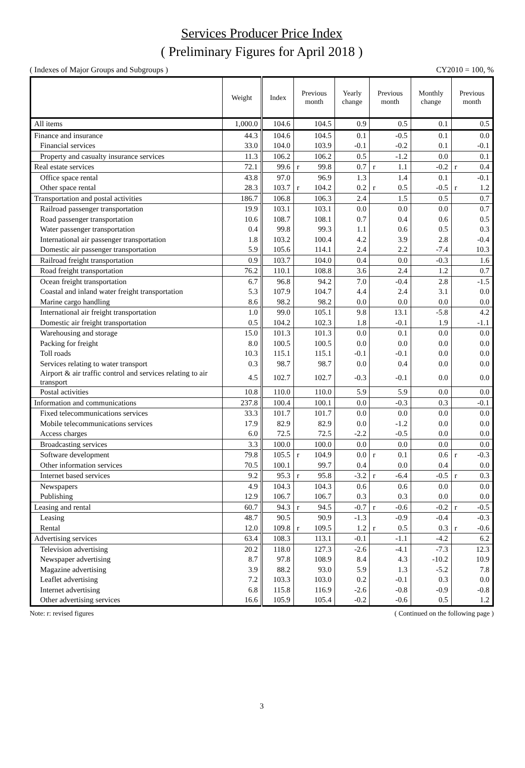Services Producer Price Index
( Preliminary Figures for April 2018 )
( Indexes of Major Groups and Subgroups ) CY2010 = 100, %
| | Weight | Index | Previous month | Yearly change | Previous month | Monthly change | Previous month |
| --- | --- | --- | --- | --- | --- | --- | --- |
| All items | 1,000.0 | 104.6 | 104.5 | 0.9 | 0.5 | 0.1 | 0.5 |
| Finance and insurance | 44.3 | 104.6 | 104.5 | 0.1 | -0.5 | 0.1 | 0.0 |
| Financial services | 33.0 | 104.0 | 103.9 | -0.1 | -0.2 | 0.1 | -0.1 |
| Property and casualty insurance services | 11.3 | 106.2 | 106.2 | 0.5 | -1.2 | 0.0 | 0.1 |
| Real estate services | 72.1 | 99.6 | r 99.8 | 0.7 | r 1.1 | -0.2 | r 0.4 |
| Office space rental | 43.8 | 97.0 | 96.9 | 1.3 | 1.4 | 0.1 | -0.1 |
| Other space rental | 28.3 | 103.7 | r 104.2 | 0.2 | r 0.5 | -0.5 | r 1.2 |
| Transportation and postal activities | 186.7 | 106.8 | 106.3 | 2.4 | 1.5 | 0.5 | 0.7 |
| Railroad passenger transportation | 19.9 | 103.1 | 103.1 | 0.0 | 0.0 | 0.0 | 0.7 |
| Road passenger transportation | 10.6 | 108.7 | 108.1 | 0.7 | 0.4 | 0.6 | 0.5 |
| Water passenger transportation | 0.4 | 99.8 | 99.3 | 1.1 | 0.6 | 0.5 | 0.3 |
| International air passenger transportation | 1.8 | 103.2 | 100.4 | 4.2 | 3.9 | 2.8 | -0.4 |
| Domestic air passenger transportation | 5.9 | 105.6 | 114.1 | 2.4 | 2.2 | -7.4 | 10.3 |
| Railroad freight transportation | 0.9 | 103.7 | 104.0 | 0.4 | 0.0 | -0.3 | 1.6 |
| Road freight transportation | 76.2 | 110.1 | 108.8 | 3.6 | 2.4 | 1.2 | 0.7 |
| Ocean freight transportation | 6.7 | 96.8 | 94.2 | 7.0 | -0.4 | 2.8 | -1.5 |
| Coastal and inland water freight transportation | 5.3 | 107.9 | 104.7 | 4.4 | 2.4 | 3.1 | 0.0 |
| Marine cargo handling | 8.6 | 98.2 | 98.2 | 0.0 | 0.0 | 0.0 | 0.0 |
| International air freight transportation | 1.0 | 99.0 | 105.1 | 9.8 | 13.1 | -5.8 | 4.2 |
| Domestic air freight transportation | 0.5 | 104.2 | 102.3 | 1.8 | -0.1 | 1.9 | -1.1 |
| Warehousing and storage | 15.0 | 101.3 | 101.3 | 0.0 | 0.1 | 0.0 | 0.0 |
| Packing for freight | 8.0 | 100.5 | 100.5 | 0.0 | 0.0 | 0.0 | 0.0 |
| Toll roads | 10.3 | 115.1 | 115.1 | -0.1 | -0.1 | 0.0 | 0.0 |
| Services relating to water transport | 0.3 | 98.7 | 98.7 | 0.0 | 0.4 | 0.0 | 0.0 |
| Airport & air traffic control and services relating to air transport | 4.5 | 102.7 | 102.7 | -0.3 | -0.1 | 0.0 | 0.0 |
| Postal activities | 10.8 | 110.0 | 110.0 | 5.9 | 5.9 | 0.0 | 0.0 |
| Information and communications | 237.8 | 100.4 | 100.1 | 0.0 | -0.3 | 0.3 | -0.1 |
| Fixed telecommunications services | 33.3 | 101.7 | 101.7 | 0.0 | 0.0 | 0.0 | 0.0 |
| Mobile telecommunications services | 17.9 | 82.9 | 82.9 | 0.0 | -1.2 | 0.0 | 0.0 |
| Access charges | 6.0 | 72.5 | 72.5 | -2.2 | -0.5 | 0.0 | 0.0 |
| Broadcasting services | 3.3 | 100.0 | 100.0 | 0.0 | 0.0 | 0.0 | 0.0 |
| Software development | 79.8 | 105.5 | r 104.9 | 0.0 | r 0.1 | 0.6 | r -0.3 |
| Other information services | 70.5 | 100.1 | 99.7 | 0.4 | 0.0 | 0.4 | 0.0 |
| Internet based services | 9.2 | 95.3 | r 95.8 | -3.2 | r -6.4 | -0.5 | r 0.3 |
| Newspapers | 4.9 | 104.3 | 104.3 | 0.6 | 0.6 | 0.0 | 0.0 |
| Publishing | 12.9 | 106.7 | 106.7 | 0.3 | 0.3 | 0.0 | 0.0 |
| Leasing and rental | 60.7 | 94.3 | r 94.5 | -0.7 | r -0.6 | -0.2 | r -0.5 |
| Leasing | 48.7 | 90.5 | 90.9 | -1.3 | -0.9 | -0.4 | -0.3 |
| Rental | 12.0 | 109.8 | r 109.5 | 1.2 | r 0.5 | 0.3 | r -0.6 |
| Advertising services | 63.4 | 108.3 | 113.1 | -0.1 | -1.1 | -4.2 | 6.2 |
| Television advertising | 20.2 | 118.0 | 127.3 | -2.6 | -4.1 | -7.3 | 12.3 |
| Newspaper advertising | 8.7 | 97.8 | 108.9 | 8.4 | 4.3 | -10.2 | 10.9 |
| Magazine advertising | 3.9 | 88.2 | 93.0 | 5.9 | 1.3 | -5.2 | 7.8 |
| Leaflet advertising | 7.2 | 103.3 | 103.0 | 0.2 | -0.1 | 0.3 | 0.0 |
| Internet advertising | 6.8 | 115.8 | 116.9 | -2.6 | -0.8 | -0.9 | -0.8 |
| Other advertising services | 16.6 | 105.9 | 105.4 | -0.2 | -0.6 | 0.5 | 1.2 |
Note: r: revised figures ( Continued on the following page )
3